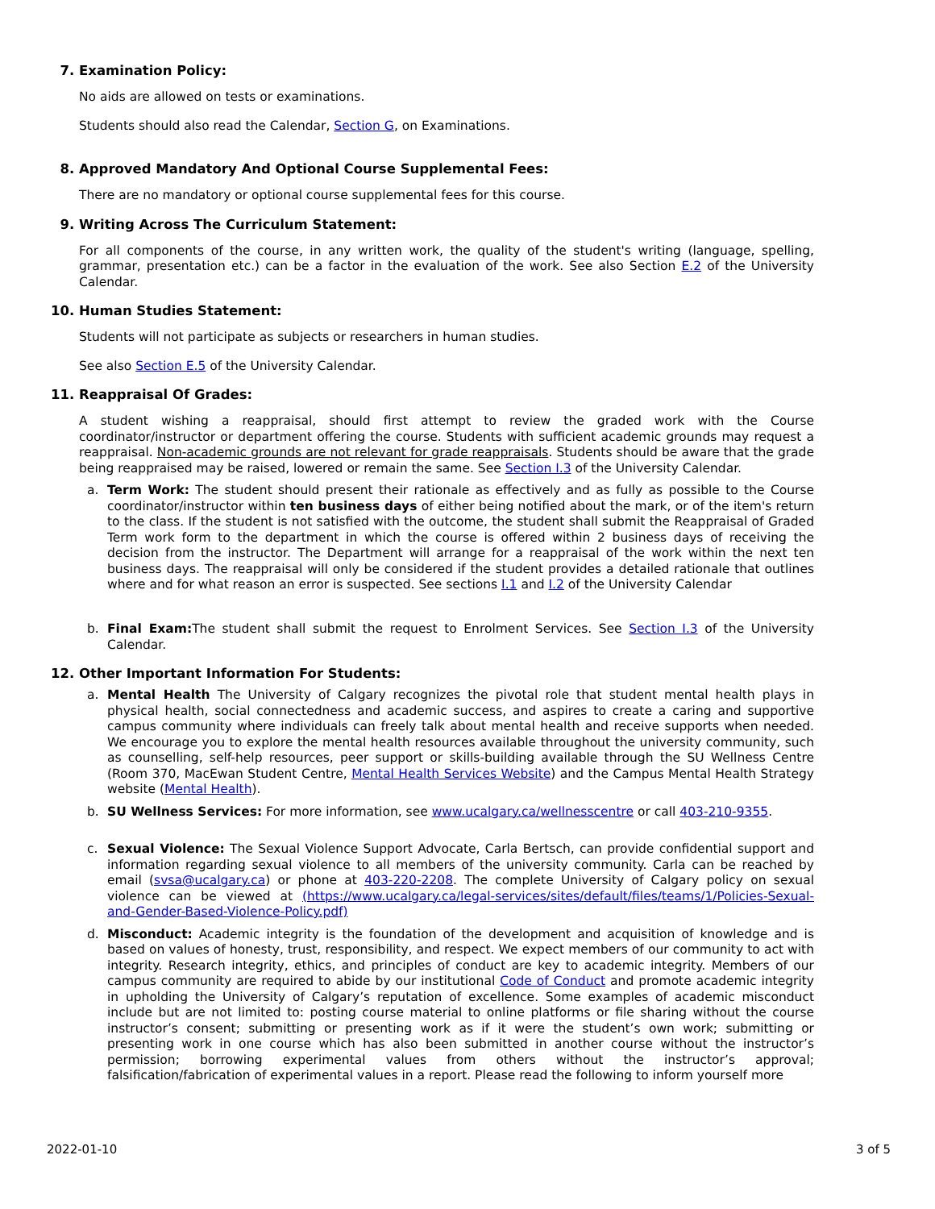7. Examination Policy:
No aids are allowed on tests or examinations.
Students should also read the Calendar, Section G, on Examinations.
8. Approved Mandatory And Optional Course Supplemental Fees:
There are no mandatory or optional course supplemental fees for this course.
9. Writing Across The Curriculum Statement:
For all components of the course, in any written work, the quality of the student's writing (language, spelling, grammar, presentation etc.) can be a factor in the evaluation of the work. See also Section E.2 of the University Calendar.
10. Human Studies Statement:
Students will not participate as subjects or researchers in human studies.
See also Section E.5 of the University Calendar.
11. Reappraisal Of Grades:
A student wishing a reappraisal, should first attempt to review the graded work with the Course coordinator/instructor or department offering the course. Students with sufficient academic grounds may request a reappraisal. Non-academic grounds are not relevant for grade reappraisals. Students should be aware that the grade being reappraised may be raised, lowered or remain the same. See Section I.3 of the University Calendar.
a. Term Work: The student should present their rationale as effectively and as fully as possible to the Course coordinator/instructor within ten business days of either being notified about the mark, or of the item's return to the class. If the student is not satisfied with the outcome, the student shall submit the Reappraisal of Graded Term work form to the department in which the course is offered within 2 business days of receiving the decision from the instructor. The Department will arrange for a reappraisal of the work within the next ten business days. The reappraisal will only be considered if the student provides a detailed rationale that outlines where and for what reason an error is suspected. See sections I.1 and I.2 of the University Calendar
b. Final Exam: The student shall submit the request to Enrolment Services. See Section I.3 of the University Calendar.
12. Other Important Information For Students:
a. Mental Health The University of Calgary recognizes the pivotal role that student mental health plays in physical health, social connectedness and academic success, and aspires to create a caring and supportive campus community where individuals can freely talk about mental health and receive supports when needed. We encourage you to explore the mental health resources available throughout the university community, such as counselling, self-help resources, peer support or skills-building available through the SU Wellness Centre (Room 370, MacEwan Student Centre, Mental Health Services Website) and the Campus Mental Health Strategy website (Mental Health).
b. SU Wellness Services: For more information, see www.ucalgary.ca/wellnesscentre or call 403-210-9355.
c. Sexual Violence: The Sexual Violence Support Advocate, Carla Bertsch, can provide confidential support and information regarding sexual violence to all members of the university community. Carla can be reached by email (svsa@ucalgary.ca) or phone at 403-220-2208. The complete University of Calgary policy on sexual violence can be viewed at (https://www.ucalgary.ca/legal-services/sites/default/files/teams/1/Policies-Sexual-and-Gender-Based-Violence-Policy.pdf)
d. Misconduct: Academic integrity is the foundation of the development and acquisition of knowledge and is based on values of honesty, trust, responsibility, and respect. We expect members of our community to act with integrity. Research integrity, ethics, and principles of conduct are key to academic integrity. Members of our campus community are required to abide by our institutional Code of Conduct and promote academic integrity in upholding the University of Calgary’s reputation of excellence. Some examples of academic misconduct include but are not limited to: posting course material to online platforms or file sharing without the course instructor’s consent; submitting or presenting work as if it were the student’s own work; submitting or presenting work in one course which has also been submitted in another course without the instructor’s permission; borrowing experimental values from others without the instructor’s approval; falsification/fabrication of experimental values in a report. Please read the following to inform yourself more
2022-01-10 3 of 5